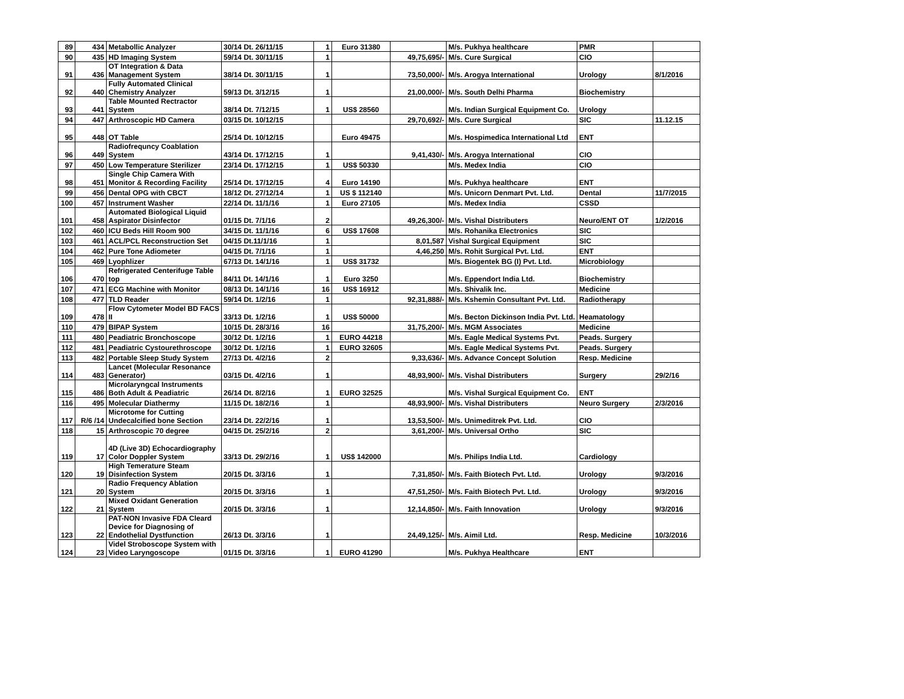| 89 | 434 | Metabollic Analyzer | 30/14 Dt. 26/11/15 | 1 | Euro 31380 | | M/s. Pukhya healthcare | PMR | |
| 90 | 435 | HD Imaging System | 59/14 Dt. 30/11/15 | 1 | | 49,75,695/- | M/s. Cure Surgical | CIO | |
| 91 | 436 | OT Integration & Data Management System | 38/14 Dt. 30/11/15 | 1 | | 73,50,000/- | M/s. Arogya International | Urology | 8/1/2016 |
| 92 | 440 | Fully Automated Clinical Chemistry Analyzer | 59/13 Dt. 3/12/15 | 1 | | 21,00,000/- | M/s. South Delhi Pharma | Biochemistry | |
| 93 | 441 | Table Mounted Rectractor System | 38/14 Dt. 7/12/15 | 1 | US$ 28560 | | M/s. Indian Surgical Equipment Co. | Urology | |
| 94 | 447 | Arthroscopic HD Camera | 03/15 Dt. 10/12/15 | | | 29,70,692/- | M/s. Cure Surgical | SIC | 11.12.15 |
| 95 | 448 | OT Table | 25/14 Dt. 10/12/15 | | Euro 49475 | | M/s. Hospimedica International Ltd | ENT | |
| 96 | 449 | Radiofrequncy Coablation System | 43/14 Dt. 17/12/15 | 1 | | 9,41,430/- | M/s. Arogya International | CIO | |
| 97 | 450 | Low Temperature Sterilizer | 23/14 Dt. 17/12/15 | 1 | US$ 50330 | | M/s. Medex India | CIO | |
| 98 | 451 | Single Chip Camera With Monitor & Recording Facility | 25/14 Dt. 17/12/15 | 4 | Euro 14190 | | M/s. Pukhya healthcare | ENT | |
| 99 | 456 | Dental OPG with CBCT | 18/12 Dt. 27/12/14 | 1 | US $ 112140 | | M/s. Unicorn Denmart Pvt. Ltd. | Dental | 11/7/2015 |
| 100 | 457 | Instrument Washer | 22/14 Dt. 11/1/16 | 1 | Euro 27105 | | M/s. Medex India | CSSD | |
| 101 | 458 | Automated Biological Liquid Aspirator Disinfector | 01/15 Dt. 7/1/16 | 2 | | 49,26,300/- | M/s. Vishal Distributers | Neuro/ENT OT | 1/2/2016 |
| 102 | 460 | ICU Beds Hill Room 900 | 34/15 Dt. 11/1/16 | 6 | US$ 17608 | | M/s. Rohanika Electronics | SIC | |
| 103 | 461 | ACL/PCL Reconstruction Set | 04/15 Dt.11/1/16 | 1 | | 8,01,587 | Vishal Surgical Equipment | SIC | |
| 104 | 462 | Pure Tone Adiometer | 04/15 Dt. 7/1/16 | 1 | | 4,46,250 | M/s. Rohit Surgical Pvt. Ltd. | ENT | |
| 105 | 469 | Lyophlizer | 67/13 Dt. 14/1/16 | 1 | US$ 31732 | | M/s. Biogentek BG (I) Pvt. Ltd. | Microbiology | |
| 106 | 470 | Refrigerated Centerifuge Table top | 84/11 Dt. 14/1/16 | 1 | Euro 3250 | | M/s. Eppendort India Ltd. | Biochemistry | |
| 107 | 471 | ECG Machine with Monitor | 08/13 Dt. 14/1/16 | 16 | US$ 16912 | | M/s. Shivalik Inc. | Medicine | |
| 108 | 477 | TLD Reader | 59/14 Dt. 1/2/16 | 1 | | 92,31,888/- | M/s. Kshemin Consultant Pvt. Ltd. | Radiotherapy | |
| 109 | 478 | Flow Cytometer Model BD FACS II | 33/13 Dt. 1/2/16 | 1 | US$ 50000 | | M/s. Becton Dickinson India Pvt. Ltd. | Heamatology | |
| 110 | 479 | BIPAP System | 10/15 Dt. 28/3/16 | 16 | | 31,75,200/- | M/s. MGM Associates | Medicine | |
| 111 | 480 | Peadiatric Bronchoscope | 30/12 Dt. 1/2/16 | 1 | EURO 44218 | | M/s. Eagle Medical Systems Pvt. | Peads. Surgery | |
| 112 | 481 | Peadiatric Cystourethroscope | 30/12 Dt. 1/2/16 | 1 | EURO 32605 | | M/s. Eagle Medical Systems Pvt. | Peads. Surgery | |
| 113 | 482 | Portable Sleep Study System | 27/13 Dt. 4/2/16 | 2 | | 9,33,636/- | M/s. Advance Concept Solution | Resp. Medicine | |
| 114 | 483 | Lancet (Molecular Resonance Generator) | 03/15 Dt. 4/2/16 | 1 | | 48,93,900/- | M/s. Vishal Distributers | Surgery | 29/2/16 |
| 115 | 486 | Microlaryngcal Instruments Both Adult & Peadiatric | 26/14 Dt. 8/2/16 | 1 | EURO 32525 | | M/s. Vishal Surgical Equipment Co. | ENT | |
| 116 | 495 | Molecular Diathermy | 11/15 Dt. 18/2/16 | 1 | | 48,93,900/- | M/s. Vishal Distributers | Neuro Surgery | 2/3/2016 |
| 117 | R/6 /14 | Microtome for Cutting Undecalcified bone Section | 23/14 Dt. 22/2/16 | 1 | | 13,53,500/- | M/s. Unimeditrek Pvt. Ltd. | CIO | |
| 118 | 15 | Arthroscopic 70 degree | 04/15 Dt. 25/2/16 | 2 | | 3,61,200/- | M/s. Universal Ortho | SIC | |
| 119 | 17 | 4D (Live 3D) Echocardiography Color Doppler System | 33/13 Dt. 29/2/16 | 1 | US$ 142000 | | M/s. Philips India Ltd. | Cardiology | |
| 120 | 19 | High Temerature Steam Disinfection System | 20/15 Dt. 3/3/16 | 1 | | 7,31,850/- | M/s. Faith Biotech Pvt. Ltd. | Urology | 9/3/2016 |
| 121 | 20 | Radio Frequency Ablation System | 20/15 Dt. 3/3/16 | 1 | | 47,51,250/- | M/s. Faith Biotech Pvt. Ltd. | Urology | 9/3/2016 |
| 122 | 21 | Mixed Oxidant Generation System | 20/15 Dt. 3/3/16 | 1 | | 12,14,850/- | M/s. Faith Innovation | Urology | 9/3/2016 |
| 123 | 22 | PAT-NON Invasive FDA Cleard Device for Diagnosing of Endothelial Dystfunction | 26/13 Dt. 3/3/16 | 1 | | 24,49,125/- | M/s. Aimil Ltd. | Resp. Medicine | 10/3/2016 |
| 124 | 23 | Videl Stroboscope System with Video Laryngoscope | 01/15 Dt. 3/3/16 | 1 | EURO 41290 | | M/s. Pukhya Healthcare | ENT | |